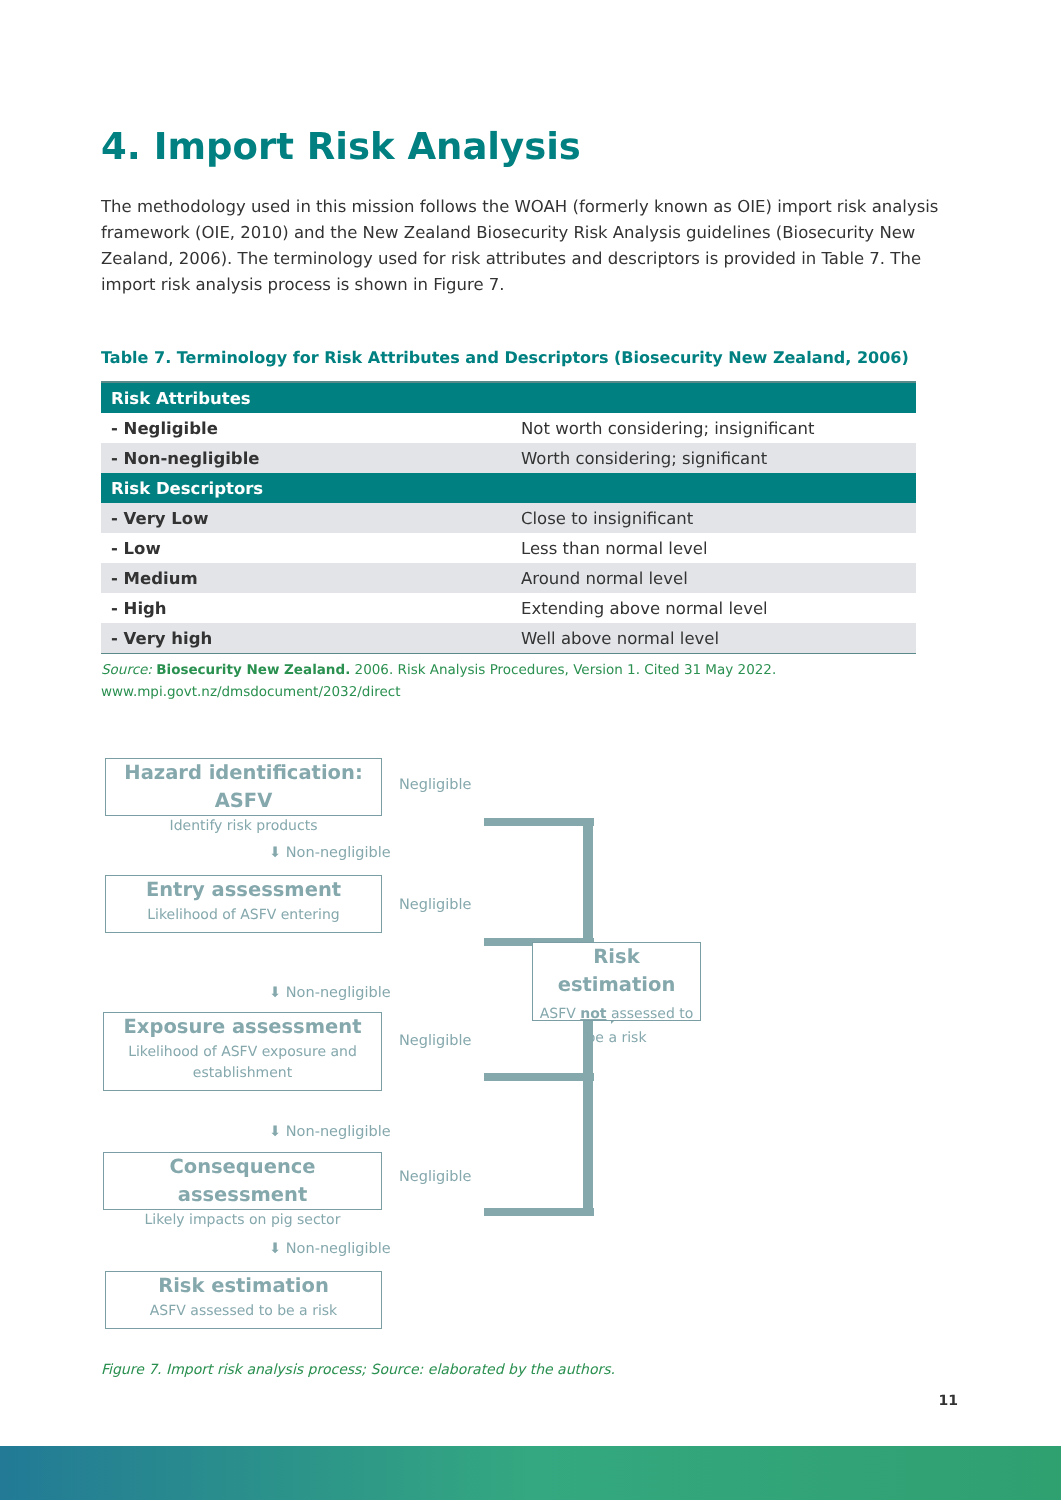4. Import Risk Analysis
The methodology used in this mission follows the WOAH (formerly known as OIE) import risk analysis framework (OIE, 2010) and the New Zealand Biosecurity Risk Analysis guidelines (Biosecurity New Zealand, 2006). The terminology used for risk attributes and descriptors is provided in Table 7. The import risk analysis process is shown in Figure 7.
Table 7. Terminology for Risk Attributes and Descriptors (Biosecurity New Zealand, 2006)
| Risk Attributes | |
| --- | --- |
| - Negligible | Not worth considering; insignificant |
| - Non-negligible | Worth considering; significant |
| Risk Descriptors | |
| - Very Low | Close to insignificant |
| - Low | Less than normal level |
| - Medium | Around normal level |
| - High | Extending above normal level |
| - Very high | Well above normal level |
Source: Biosecurity New Zealand. 2006. Risk Analysis Procedures, Version 1. Cited 31 May 2022.
www.mpi.govt.nz/dmsdocument/2032/direct
Hazard identification: ASFV
Identify risk products
Negligible
⬇ Non-negligible
Entry assessment
Likelihood of ASFV entering
Negligible
⬇ Non-negligible
Exposure assessment
Likelihood of ASFV exposure and establishment
Negligible
⬇ Non-negligible
Consequence assessment
Likely impacts on pig sector
Negligible
⬇ Non-negligible
Risk estimation
ASFV assessed to be a risk
Risk estimation
ASFV not assessed to be a risk
Figure 7. Import risk analysis process; Source: elaborated by the authors.
11